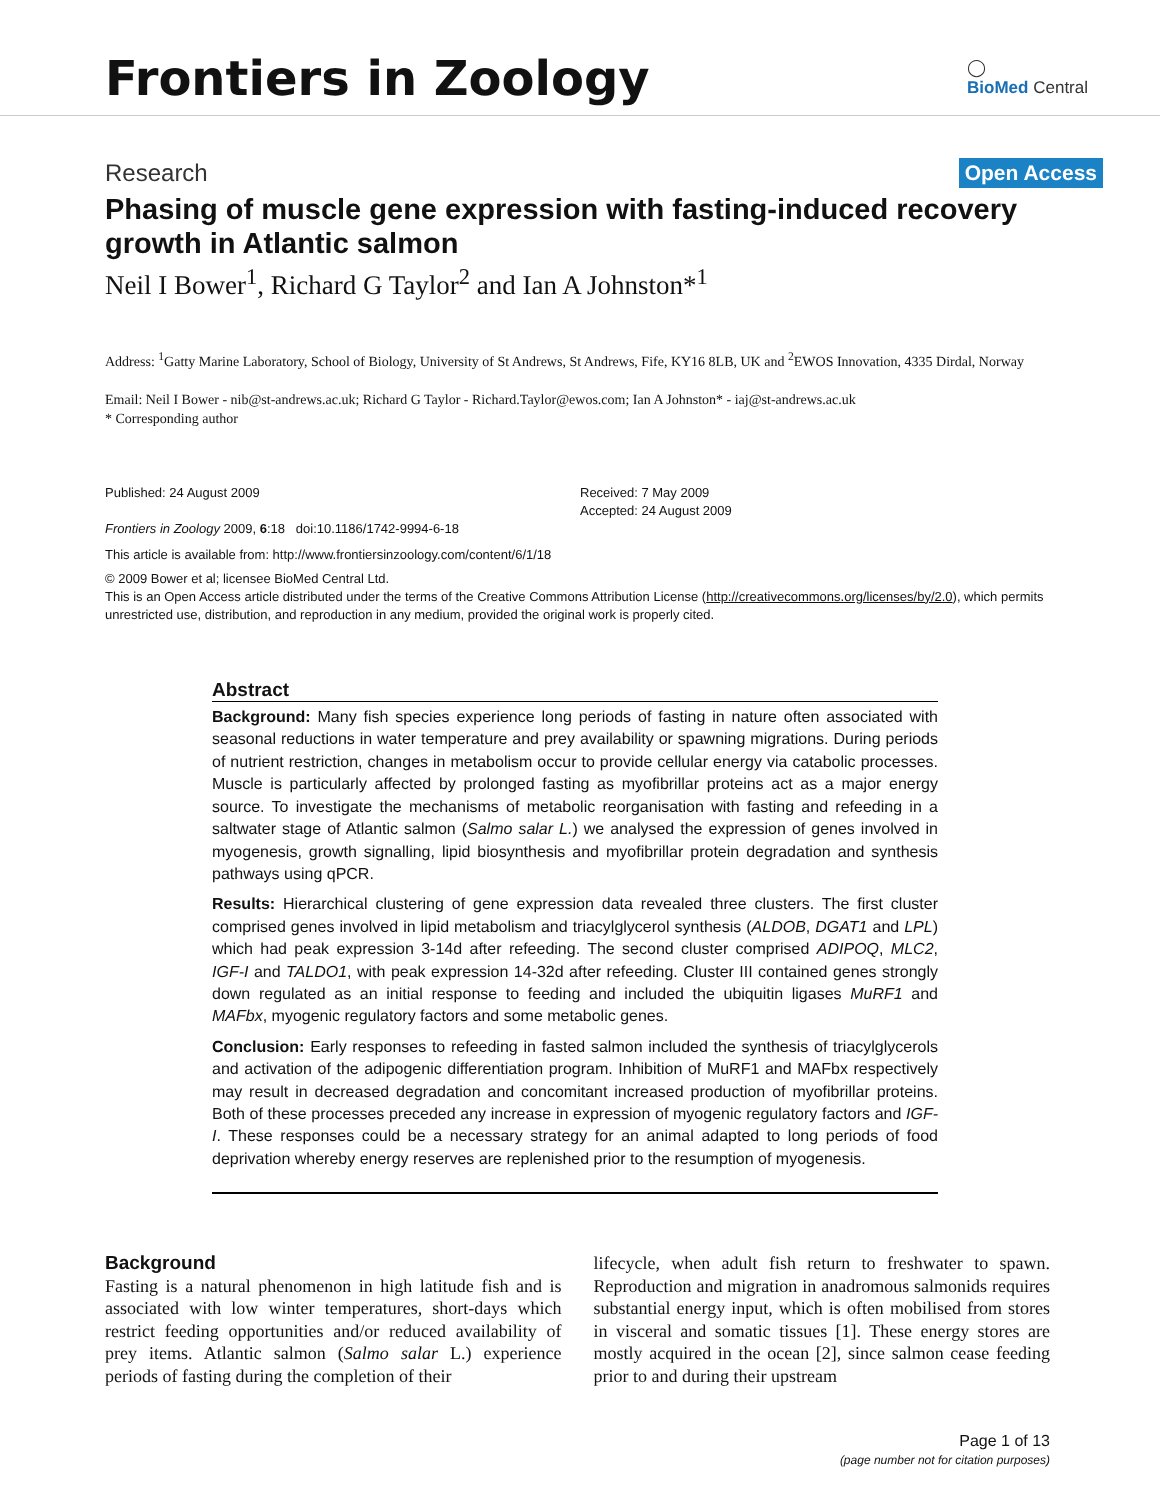Frontiers in Zoology
◯
BioMed Central
Research Open Access
Phasing of muscle gene expression with fasting-induced recovery growth in Atlantic salmon
Neil I Bower<sup>1</sup>, Richard G Taylor<sup>2</sup> and Ian A Johnston*<sup>1</sup>
Address: <sup>1</sup>Gatty Marine Laboratory, School of Biology, University of St Andrews, St Andrews, Fife, KY16 8LB, UK and <sup>2</sup>EWOS Innovation, 4335 Dirdal, Norway
Email: Neil I Bower - nib@st-andrews.ac.uk; Richard G Taylor - Richard.Taylor@ewos.com; Ian A Johnston* - iaj@st-andrews.ac.uk
* Corresponding author
Published: 24 August 2009
Frontiers in Zoology 2009, 6:18 doi:10.1186/1742-9994-6-18
Received: 7 May 2009
Accepted: 24 August 2009
This article is available from: http://www.frontiersinzoology.com/content/6/1/18
© 2009 Bower et al; licensee BioMed Central Ltd.
This is an Open Access article distributed under the terms of the Creative Commons Attribution License (http://creativecommons.org/licenses/by/2.0), which permits unrestricted use, distribution, and reproduction in any medium, provided the original work is properly cited.
Abstract
Background: Many fish species experience long periods of fasting in nature often associated with seasonal reductions in water temperature and prey availability or spawning migrations. During periods of nutrient restriction, changes in metabolism occur to provide cellular energy via catabolic processes. Muscle is particularly affected by prolonged fasting as myofibrillar proteins act as a major energy source. To investigate the mechanisms of metabolic reorganisation with fasting and refeeding in a saltwater stage of Atlantic salmon (Salmo salar L.) we analysed the expression of genes involved in myogenesis, growth signalling, lipid biosynthesis and myofibrillar protein degradation and synthesis pathways using qPCR.
Results: Hierarchical clustering of gene expression data revealed three clusters. The first cluster comprised genes involved in lipid metabolism and triacylglycerol synthesis (ALDOB, DGAT1 and LPL) which had peak expression 3-14d after refeeding. The second cluster comprised ADIPOQ, MLC2, IGF-I and TALDO1, with peak expression 14-32d after refeeding. Cluster III contained genes strongly down regulated as an initial response to feeding and included the ubiquitin ligases MuRF1 and MAFbx, myogenic regulatory factors and some metabolic genes.
Conclusion: Early responses to refeeding in fasted salmon included the synthesis of triacylglycerols and activation of the adipogenic differentiation program. Inhibition of MuRF1 and MAFbx respectively may result in decreased degradation and concomitant increased production of myofibrillar proteins. Both of these processes preceded any increase in expression of myogenic regulatory factors and IGF-I. These responses could be a necessary strategy for an animal adapted to long periods of food deprivation whereby energy reserves are replenished prior to the resumption of myogenesis.
Background
Fasting is a natural phenomenon in high latitude fish and is associated with low winter temperatures, short-days which restrict feeding opportunities and/or reduced availability of prey items. Atlantic salmon (Salmo salar L.) experience periods of fasting during the completion of their
lifecycle, when adult fish return to freshwater to spawn. Reproduction and migration in anadromous salmonids requires substantial energy input, which is often mobilised from stores in visceral and somatic tissues [1]. These energy stores are mostly acquired in the ocean [2], since salmon cease feeding prior to and during their upstream
Page 1 of 13
(page number not for citation purposes)